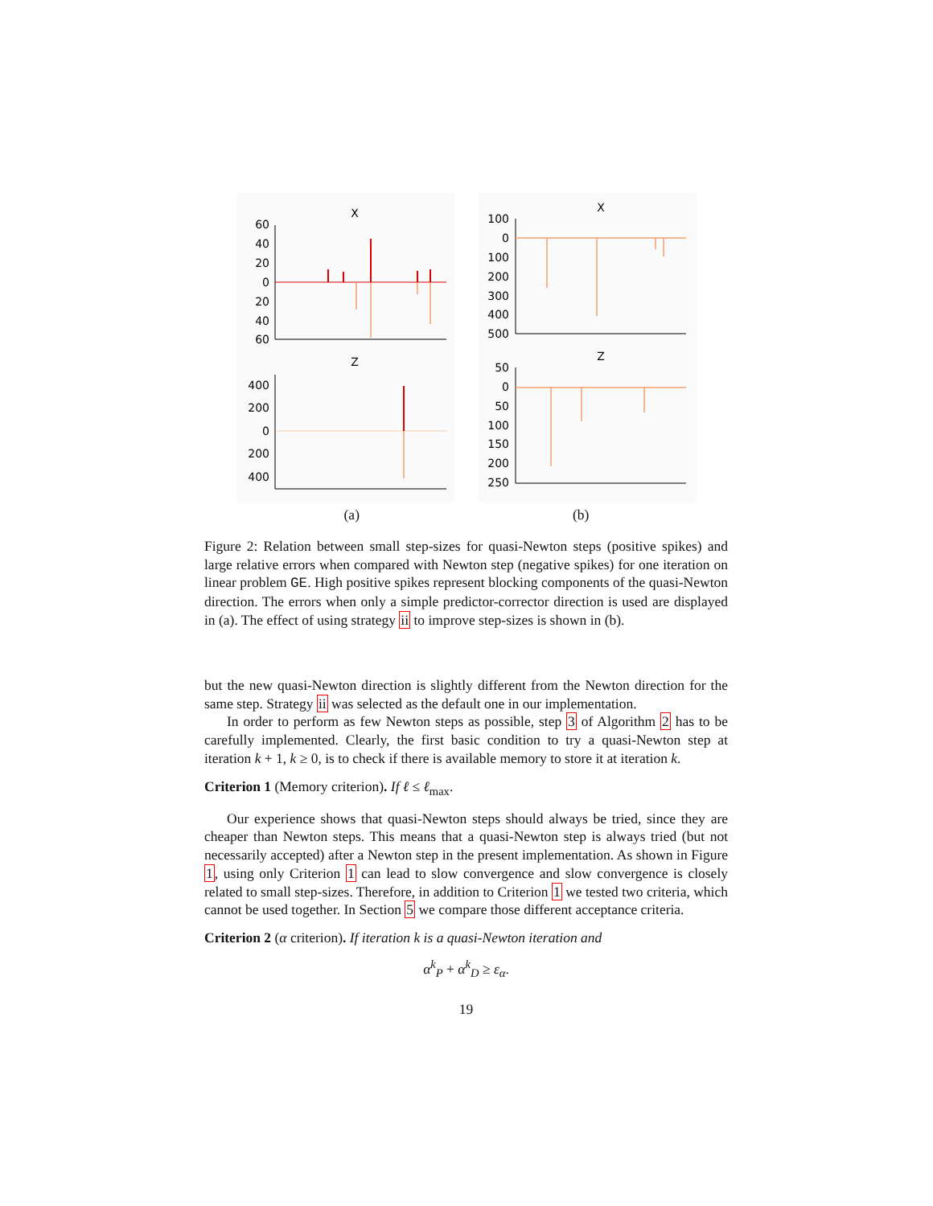X
60
40
20
0
20
40
60
Z
400
200
0
200
400
X
100
0
100
200
300
400
500
Z
50
0
50
100
150
200
250
(a) (b)
Figure 2: Relation between small step-sizes for quasi-Newton steps (positive spikes) and large relative errors when compared with Newton step (negative spikes) for one iteration on linear problem GE. High positive spikes represent blocking components of the quasi-Newton direction. The errors when only a simple predictor-corrector direction is used are displayed in (a). The effect of using strategy ii to improve step-sizes is shown in (b).
but the new quasi-Newton direction is slightly different from the Newton direction for the same step. Strategy ii was selected as the default one in our implementation.
In order to perform as few Newton steps as possible, step 3 of Algorithm 2 has to be carefully implemented. Clearly, the first basic condition to try a quasi-Newton step at iteration k + 1, k ≥ 0, is to check if there is available memory to store it at iteration k.
Criterion 1 (Memory criterion). If ℓ ≤ ℓ<sub>max</sub>.
Our experience shows that quasi-Newton steps should always be tried, since they are cheaper than Newton steps. This means that a quasi-Newton step is always tried (but not necessarily accepted) after a Newton step in the present implementation. As shown in Figure 1, using only Criterion 1 can lead to slow convergence and slow convergence is closely related to small step-sizes. Therefore, in addition to Criterion 1 we tested two criteria, which cannot be used together. In Section 5 we compare those different acceptance criteria.
Criterion 2 (α criterion). If iteration k is a quasi-Newton iteration and
α<sup>k</sup><sub>P</sub> + α<sup>k</sup><sub>D</sub> ≥ ε<sub>α</sub>.
19